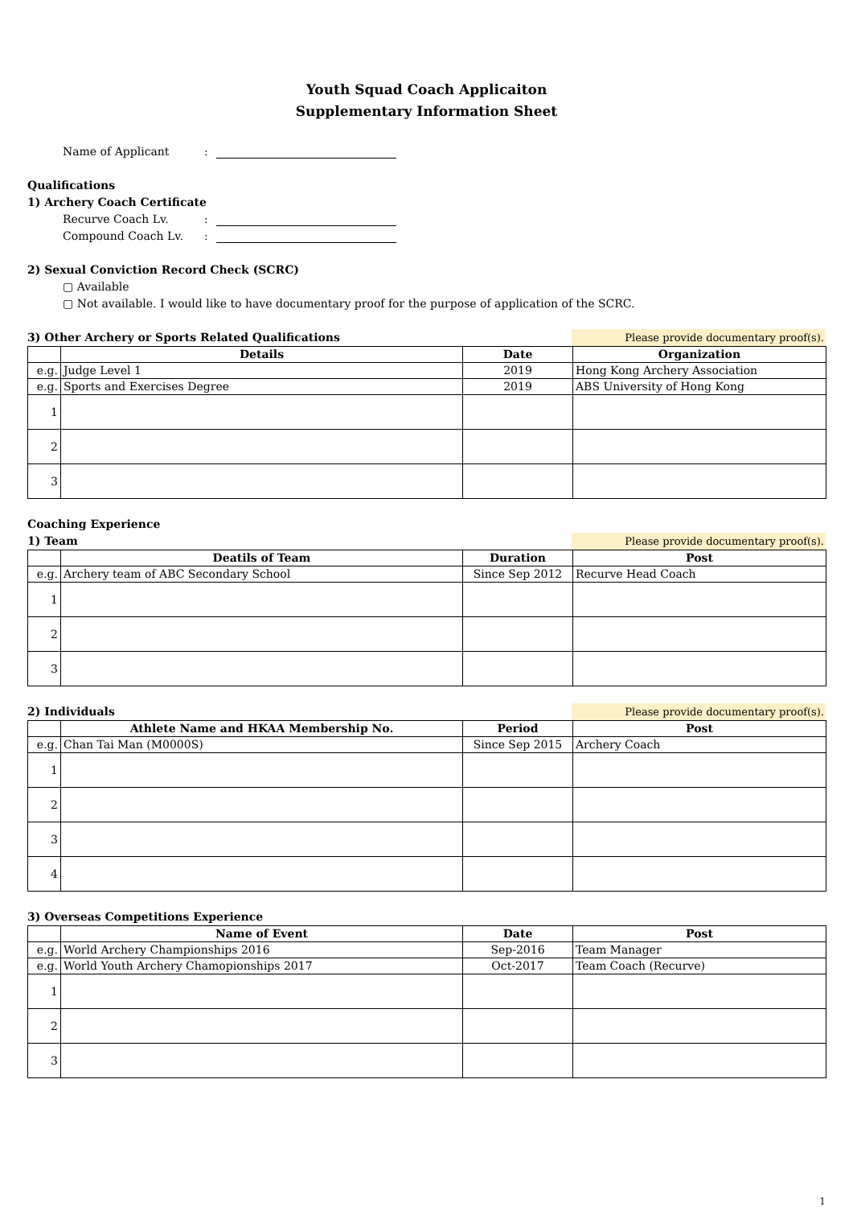Youth Squad Coach Applicaiton
Supplementary Information Sheet
Name of Applicant:
Qualifications
1) Archery Coach Certificate
Recurve Coach Lv.:
Compound Coach Lv.:
2) Sexual Conviction Record Check (SCRC)
▢ Available
▢ Not available. I would like to have documentary proof for the purpose of application of the SCRC.
3) Other Archery or Sports Related Qualifications Please provide documentary proof(s).
| | Details | Date | Organization |
| --- | --- | --- | --- |
| e.g. | Judge Level 1 | 2019 | Hong Kong Archery Association |
| e.g. | Sports and Exercises Degree | 2019 | ABS University of Hong Kong |
| 1 | | | |
| 2 | | | |
| 3 | | | |
Coaching Experience
1) Team Please provide documentary proof(s).
| | Deatils of Team | Duration | Post |
| --- | --- | --- | --- |
| e.g. | Archery team of ABC Secondary School | Since Sep 2012 | Recurve Head Coach |
| 1 | | | |
| 2 | | | |
| 3 | | | |
2) Individuals Please provide documentary proof(s).
| | Athlete Name and HKAA Membership No. | Period | Post |
| --- | --- | --- | --- |
| e.g. | Chan Tai Man (M0000S) | Since Sep 2015 | Archery Coach |
| 1 | | | |
| 2 | | | |
| 3 | | | |
| 4 | | | |
3) Overseas Competitions Experience
| | Name of Event | Date | Post |
| --- | --- | --- | --- |
| e.g. | World Archery Championships 2016 | Sep-2016 | Team Manager |
| e.g. | World Youth Archery Chamopionships 2017 | Oct-2017 | Team Coach (Recurve) |
| 1 | | | |
| 2 | | | |
| 3 | | | |
1